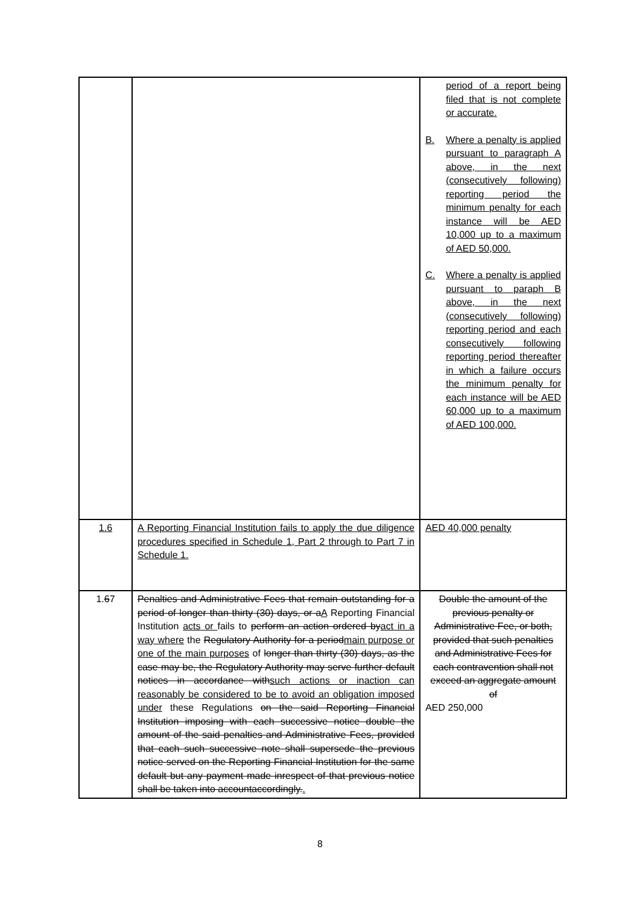| | | period of a report being filed that is not complete or accurate. B. Where a penalty is applied pursuant to paragraph A above, in the next (consecutively following) reporting period the minimum penalty for each instance will be AED 10,000 up to a maximum of AED 50,000. C. Where a penalty is applied pursuant to paraph B above, in the next (consecutively following) reporting period and each consecutively following reporting period thereafter in which a failure occurs the minimum penalty for each instance will be AED 60,000 up to a maximum of AED 100,000. |
| 1.6 | A Reporting Financial Institution fails to apply the due diligence procedures specified in Schedule 1, Part 2 through to Part 7 in Schedule 1. | AED 40,000 penalty |
| 1. 6 7 | Penalties and Administrative Fees that remain outstanding for a period of longer than thirty (30) days, or a A Reporting Financial Institution acts or fails to perform an action ordered by act in a way where the Regulatory Authority for a period main purpose or one of the main purposes of longer than thirty (30) days, as the case may be, the Regulatory Authority may serve further default notices in accordance with such actions or inaction can reasonably be considered to be to avoid an obligation imposed under these Regulations on the said Reporting Financial Institution imposing with each successive notice double the amount of the said penalties and Administrative Fees, provided that each such successive note shall supersede the previous notice served on the Reporting Financial Institution for the same default but any payment made inrespect of that previous notice shall be taken into accountaccordingly. . | Double the amount of the previous penalty or Administrative Fee, or both, provided that such penalties and Administrative Fees for each contravention shall not exceed an aggregate amount of AED 250,000 |
8